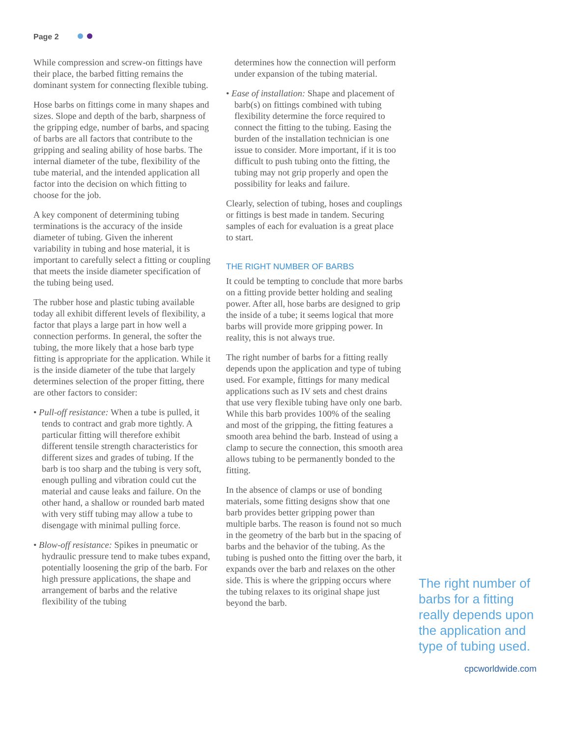Page 2
While compression and screw-on fittings have their place, the barbed fitting remains the dominant system for connecting flexible tubing.
Hose barbs on fittings come in many shapes and sizes. Slope and depth of the barb, sharpness of the gripping edge, number of barbs, and spacing of barbs are all factors that contribute to the gripping and sealing ability of hose barbs. The internal diameter of the tube, flexibility of the tube material, and the intended application all factor into the decision on which fitting to choose for the job.
A key component of determining tubing terminations is the accuracy of the inside diameter of tubing. Given the inherent variability in tubing and hose material, it is important to carefully select a fitting or coupling that meets the inside diameter specification of the tubing being used.
The rubber hose and plastic tubing available today all exhibit different levels of flexibility, a factor that plays a large part in how well a connection performs. In general, the softer the tubing, the more likely that a hose barb type fitting is appropriate for the application. While it is the inside diameter of the tube that largely determines selection of the proper fitting, there are other factors to consider:
• Pull-off resistance: When a tube is pulled, it tends to contract and grab more tightly. A particular fitting will therefore exhibit different tensile strength characteristics for different sizes and grades of tubing. If the barb is too sharp and the tubing is very soft, enough pulling and vibration could cut the material and cause leaks and failure. On the other hand, a shallow or rounded barb mated with very stiff tubing may allow a tube to disengage with minimal pulling force.
• Blow-off resistance: Spikes in pneumatic or hydraulic pressure tend to make tubes expand, potentially loosening the grip of the barb. For high pressure applications, the shape and arrangement of barbs and the relative flexibility of the tubing
determines how the connection will perform under expansion of the tubing material.
• Ease of installation: Shape and placement of barb(s) on fittings combined with tubing flexibility determine the force required to connect the fitting to the tubing. Easing the burden of the installation technician is one issue to consider. More important, if it is too difficult to push tubing onto the fitting, the tubing may not grip properly and open the possibility for leaks and failure.
Clearly, selection of tubing, hoses and couplings or fittings is best made in tandem. Securing samples of each for evaluation is a great place to start.
THE RIGHT NUMBER OF BARBS
It could be tempting to conclude that more barbs on a fitting provide better holding and sealing power. After all, hose barbs are designed to grip the inside of a tube; it seems logical that more barbs will provide more gripping power. In reality, this is not always true.
The right number of barbs for a fitting really depends upon the application and type of tubing used. For example, fittings for many medical applications such as IV sets and chest drains that use very flexible tubing have only one barb. While this barb provides 100% of the sealing and most of the gripping, the fitting features a smooth area behind the barb. Instead of using a clamp to secure the connection, this smooth area allows tubing to be permanently bonded to the fitting.
In the absence of clamps or use of bonding materials, some fitting designs show that one barb provides better gripping power than multiple barbs. The reason is found not so much in the geometry of the barb but in the spacing of barbs and the behavior of the tubing. As the tubing is pushed onto the fitting over the barb, it expands over the barb and relaxes on the other side. This is where the gripping occurs where the tubing relaxes to its original shape just beyond the barb.
The right number of barbs for a fitting really depends upon the application and type of tubing used.
cpcworldwide.com